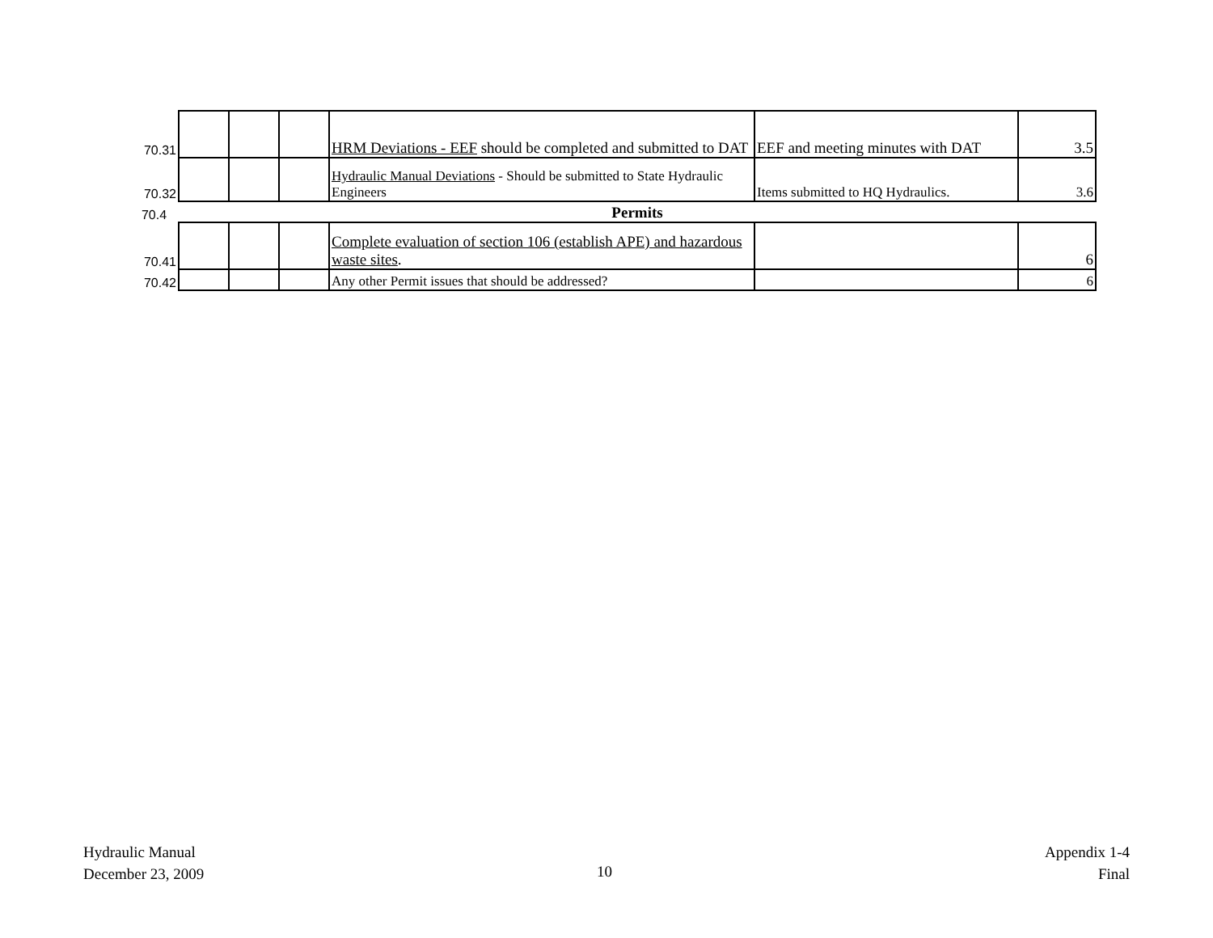| 70.31 | | | | HRM Deviations - EEF should be completed and submitted to DAT | EEF and meeting minutes with DAT | 3.5 |
| 70.32 | | | | Hydraulic Manual Deviations - Should be submitted to State Hydraulic Engineers | Items submitted to HQ Hydraulics. | 3.6 |
| 70.4 | Permits | | | | | |
| 70.41 | | | | Complete evaluation of section 106 (establish APE) and hazardous waste sites . | | 6 |
| 70.42 | | | | Any other Permit issues that should be addressed? | | 6 |
Hydraulic Manual
December 23, 2009
10
Appendix 1-4
Final